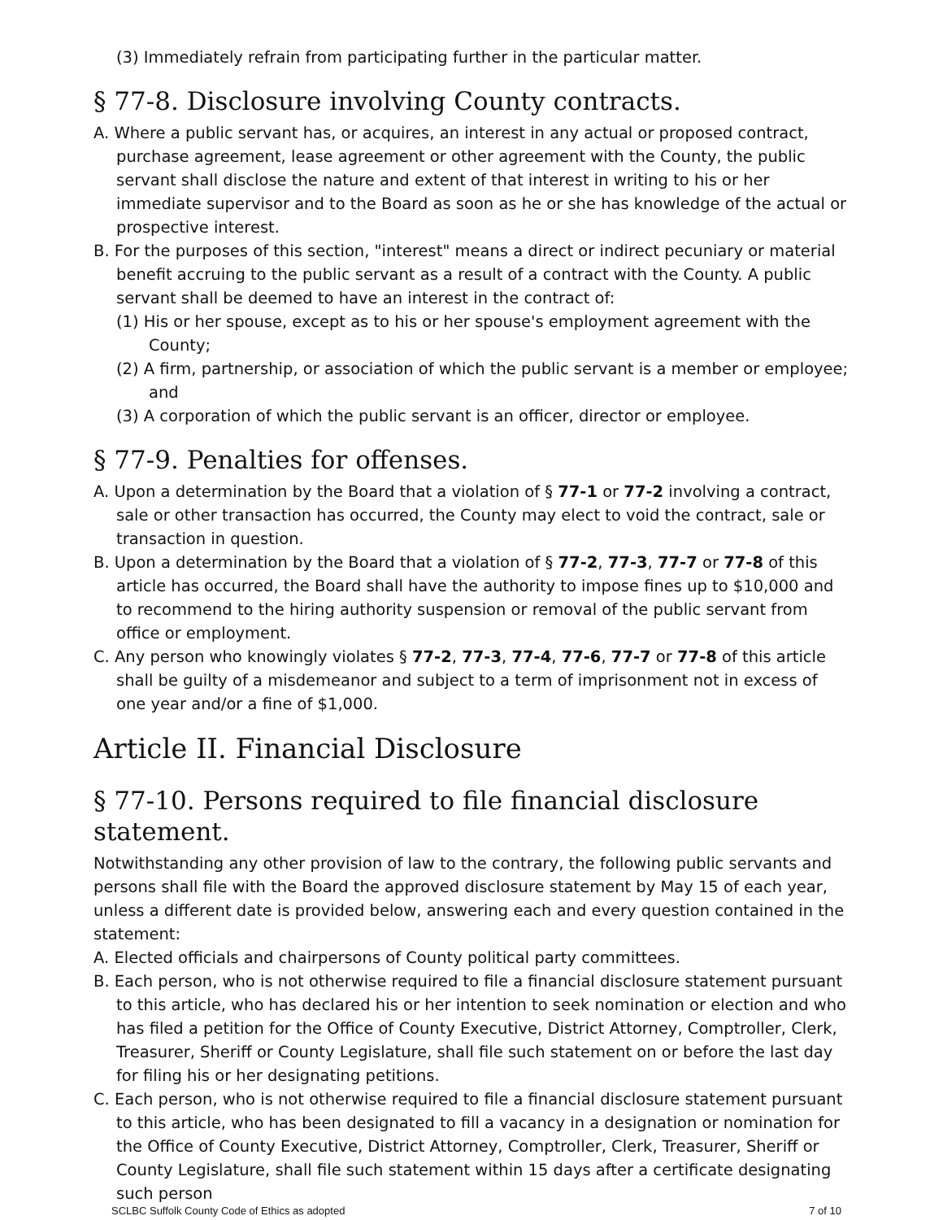(3) Immediately refrain from participating further in the particular matter.
§ 77-8. Disclosure involving County contracts.
A. Where a public servant has, or acquires, an interest in any actual or proposed contract, purchase agreement, lease agreement or other agreement with the County, the public servant shall disclose the nature and extent of that interest in writing to his or her immediate supervisor and to the Board as soon as he or she has knowledge of the actual or prospective interest.
B. For the purposes of this section, "interest" means a direct or indirect pecuniary or material benefit accruing to the public servant as a result of a contract with the County. A public servant shall be deemed to have an interest in the contract of:
(1) His or her spouse, except as to his or her spouse's employment agreement with the County;
(2) A firm, partnership, or association of which the public servant is a member or employee; and
(3) A corporation of which the public servant is an officer, director or employee.
§ 77-9. Penalties for offenses.
A. Upon a determination by the Board that a violation of § 77-1 or 77-2 involving a contract, sale or other transaction has occurred, the County may elect to void the contract, sale or transaction in question.
B. Upon a determination by the Board that a violation of § 77-2, 77-3, 77-7 or 77-8 of this article has occurred, the Board shall have the authority to impose fines up to $10,000 and to recommend to the hiring authority suspension or removal of the public servant from office or employment.
C. Any person who knowingly violates § 77-2, 77-3, 77-4, 77-6, 77-7 or 77-8 of this article shall be guilty of a misdemeanor and subject to a term of imprisonment not in excess of one year and/or a fine of $1,000.
Article II. Financial Disclosure
§ 77-10. Persons required to file financial disclosure statement.
Notwithstanding any other provision of law to the contrary, the following public servants and persons shall file with the Board the approved disclosure statement by May 15 of each year, unless a different date is provided below, answering each and every question contained in the statement:
A. Elected officials and chairpersons of County political party committees.
B. Each person, who is not otherwise required to file a financial disclosure statement pursuant to this article, who has declared his or her intention to seek nomination or election and who has filed a petition for the Office of County Executive, District Attorney, Comptroller, Clerk, Treasurer, Sheriff or County Legislature, shall file such statement on or before the last day for filing his or her designating petitions.
C. Each person, who is not otherwise required to file a financial disclosure statement pursuant to this article, who has been designated to fill a vacancy in a designation or nomination for the Office of County Executive, District Attorney, Comptroller, Clerk, Treasurer, Sheriff or County Legislature, shall file such statement within 15 days after a certificate designating such person
SCLBC Suffolk County Code of Ethics as adopted 7 of 10